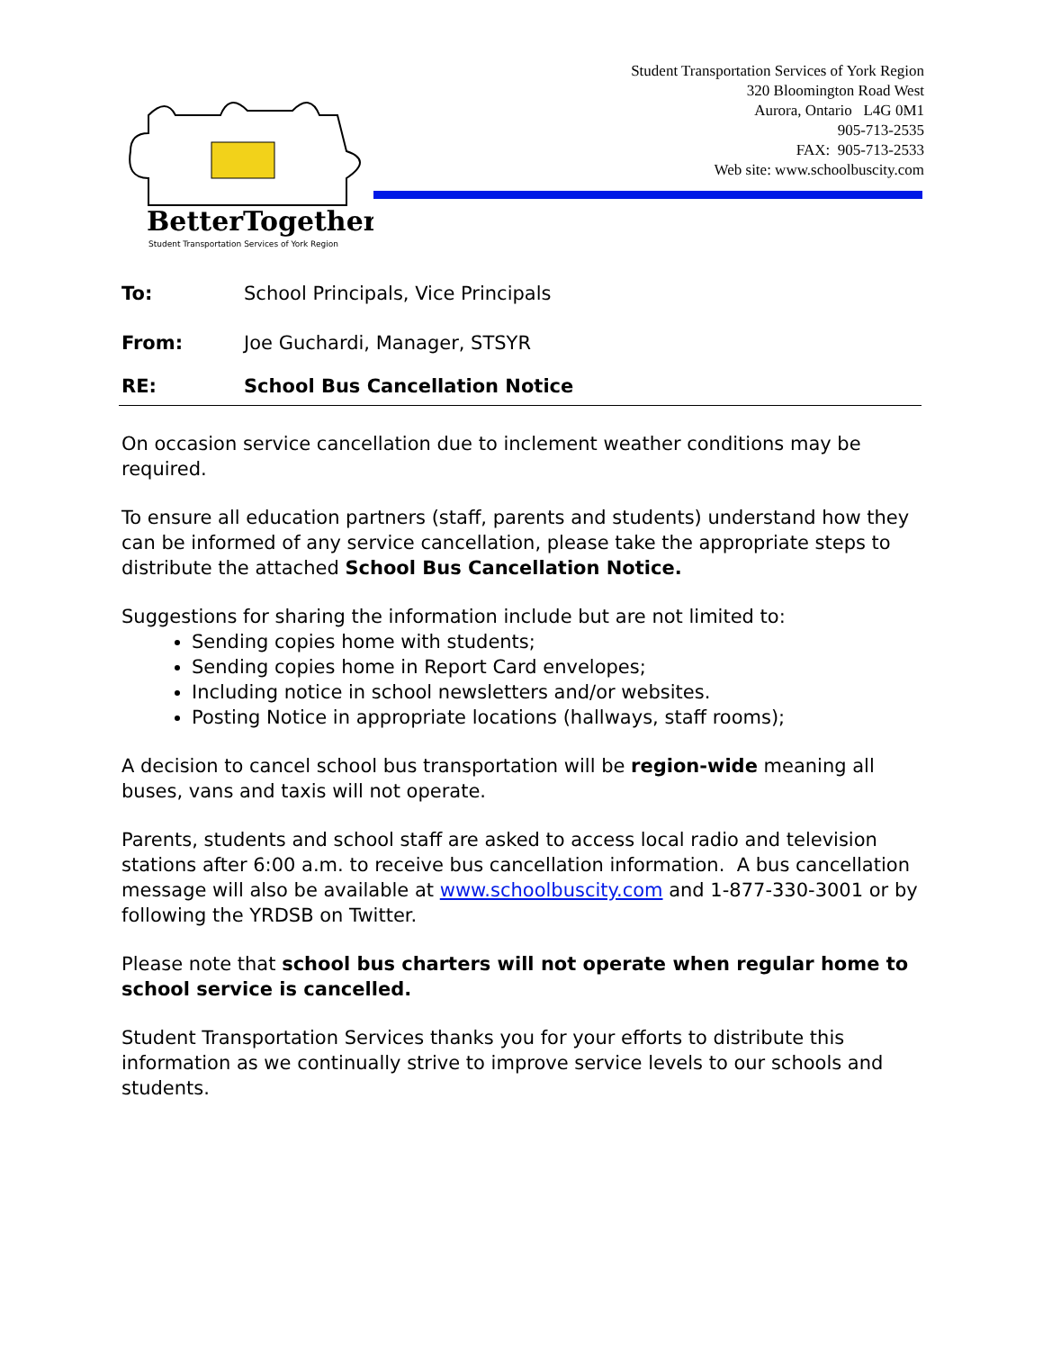BetterTogether!
Student Transportation Services of York Region
Student Transportation Services of York Region
320 Bloomington Road West
Aurora, Ontario L4G 0M1
905-713-2535
FAX: 905-713-2533
Web site: www.schoolbuscity.com
To: School Principals, Vice Principals
From: Joe Guchardi, Manager, STSYR
RE: School Bus Cancellation Notice
On occasion service cancellation due to inclement weather conditions may be required.
To ensure all education partners (staff, parents and students) understand how they can be informed of any service cancellation, please take the appropriate steps to distribute the attached School Bus Cancellation Notice.
Suggestions for sharing the information include but are not limited to:
Sending copies home with students;
Sending copies home in Report Card envelopes;
Including notice in school newsletters and/or websites.
Posting Notice in appropriate locations (hallways, staff rooms);
A decision to cancel school bus transportation will be region-wide meaning all buses, vans and taxis will not operate.
Parents, students and school staff are asked to access local radio and television stations after 6:00 a.m. to receive bus cancellation information. A bus cancellation message will also be available at www.schoolbuscity.com and 1-877-330-3001 or by following the YRDSB on Twitter.
Please note that school bus charters will not operate when regular home to school service is cancelled.
Student Transportation Services thanks you for your efforts to distribute this information as we continually strive to improve service levels to our schools and students.